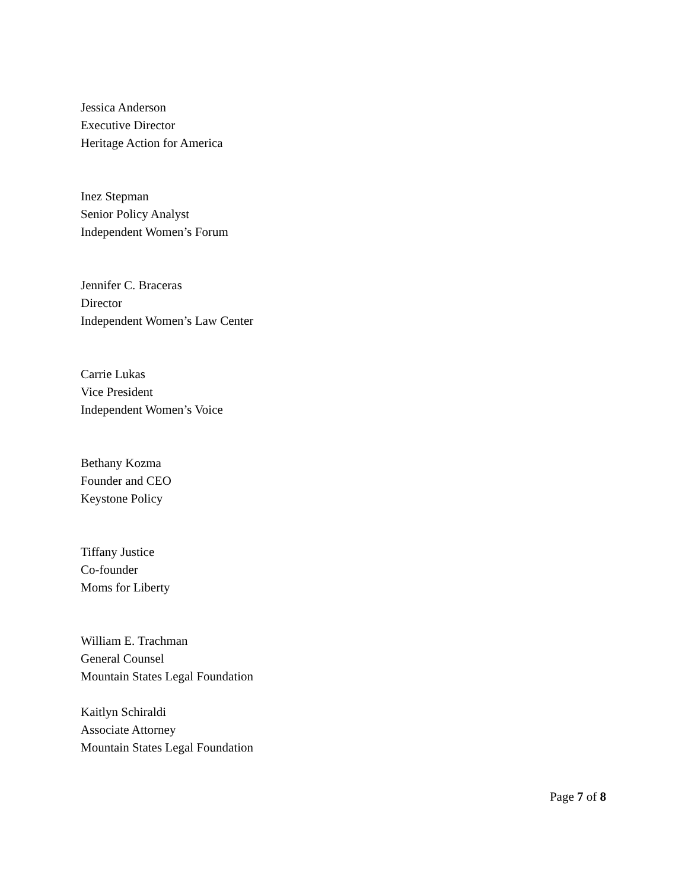Jessica Anderson
Executive Director
Heritage Action for America
Inez Stepman
Senior Policy Analyst
Independent Women’s Forum
Jennifer C. Braceras
Director
Independent Women’s Law Center
Carrie Lukas
Vice President
Independent Women’s Voice
Bethany Kozma
Founder and CEO
Keystone Policy
Tiffany Justice
Co-founder
Moms for Liberty
William E. Trachman
General Counsel
Mountain States Legal Foundation
Kaitlyn Schiraldi
Associate Attorney
Mountain States Legal Foundation
Page 7 of 8